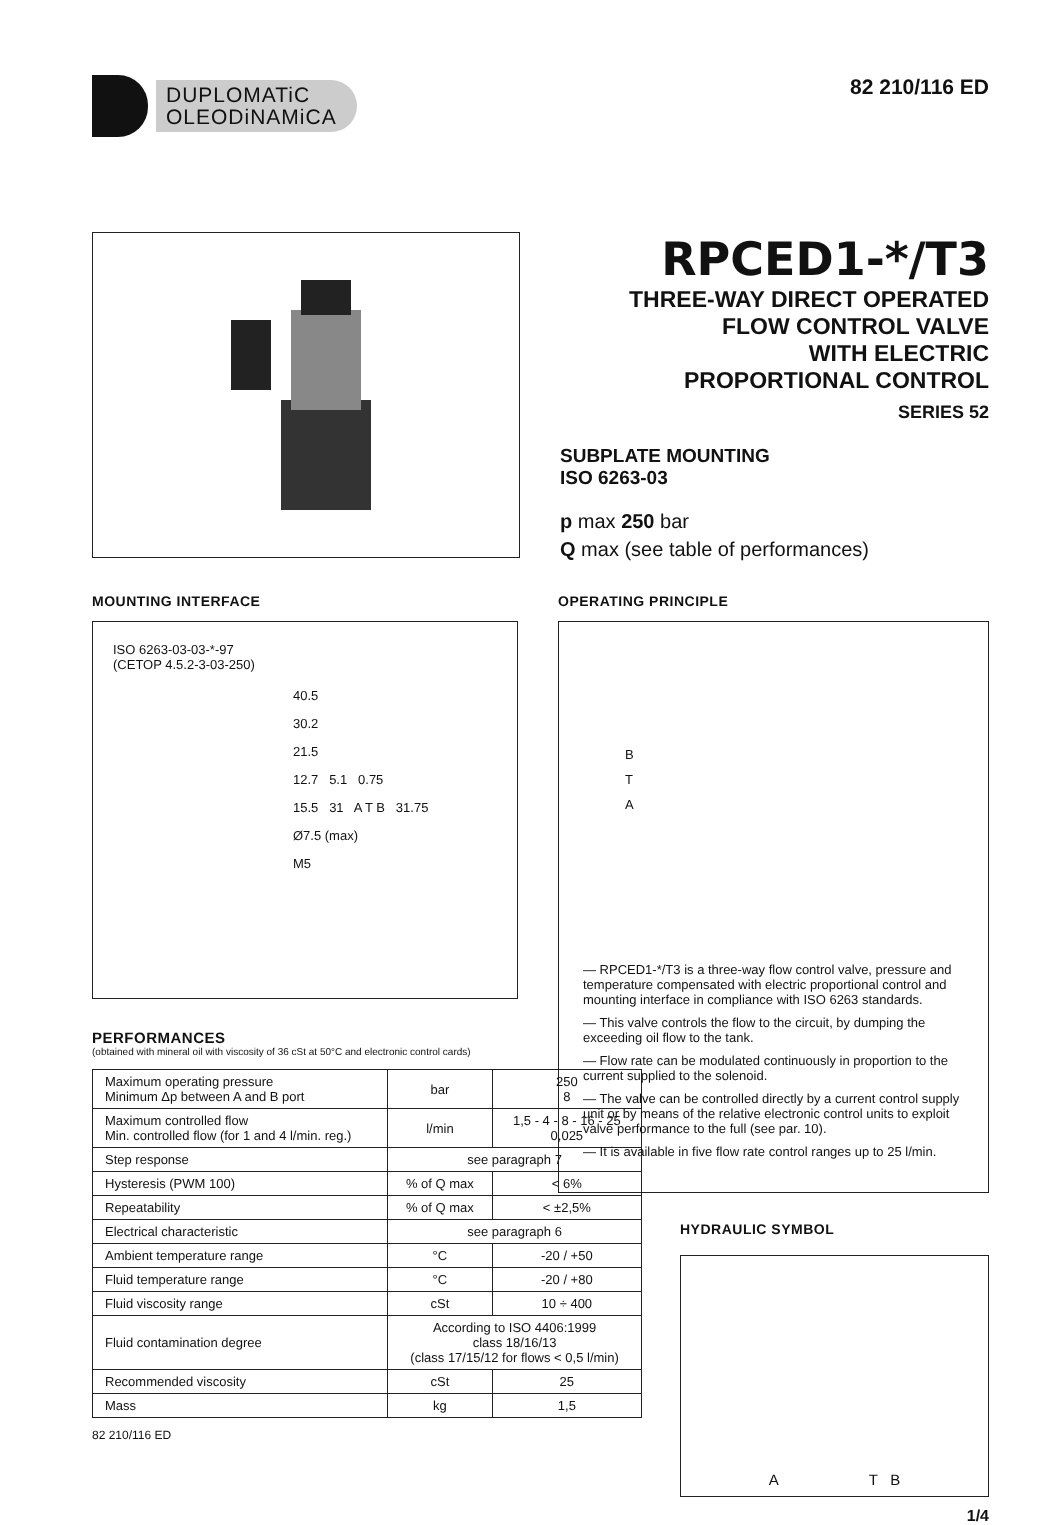DUPLOMATiC
OLEODiNAMiCA
82 210/116 ED
RPCED1-*/T3
THREE-WAY DIRECT OPERATED
FLOW CONTROL VALVE
WITH ELECTRIC
PROPORTIONAL CONTROL
SERIES 52
SUBPLATE MOUNTING
ISO 6263-03
p max 250 bar
Q max (see table of performances)
MOUNTING INTERFACE
ISO 6263-03-03-*-97
(CETOP 4.5.2-3-03-250)
40.5
30.2
21.5
12.7 5.1 0.75
15.5 31 A T B 31.75
Ø7.5 (max)
M5
PERFORMANCES
(obtained with mineral oil with viscosity of 36 cSt at 50°C and electronic control cards)
| Maximum operating pressure Minimum Δp between A and B port | bar | 250 8 |
| Maximum controlled flow Min. controlled flow (for 1 and 4 l/min. reg.) | l/min | 1,5 - 4 - 8 - 16 - 25 0,025 |
| Step response | see paragraph 7 | |
| Hysteresis (PWM 100) | % of Q max | < 6% |
| Repeatability | % of Q max | < ±2,5% |
| Electrical characteristic | see paragraph 6 | |
| Ambient temperature range | °C | -20 / +50 |
| Fluid temperature range | °C | -20 / +80 |
| Fluid viscosity range | cSt | 10 ÷ 400 |
| Fluid contamination degree | According to ISO 4406:1999 class 18/16/13 (class 17/15/12 for flows < 0,5 l/min) | |
| Recommended viscosity | cSt | 25 |
| Mass | kg | 1,5 |
82 210/116 ED
OPERATING PRINCIPLE
B
T
A
— RPCED1-*/T3 is a three-way flow control valve, pressure and temperature compensated with electric proportional control and mounting interface in compliance with ISO 6263 standards.
— This valve controls the flow to the circuit, by dumping the exceeding oil flow to the tank.
— Flow rate can be modulated continuously in proportion to the current supplied to the solenoid.
— The valve can be controlled directly by a current control supply unit or by means of the relative electronic control units to exploit valve performance to the full (see par. 10).
— It is available in five flow rate control ranges up to 25 l/min.
HYDRAULIC SYMBOL
A T B
1/4